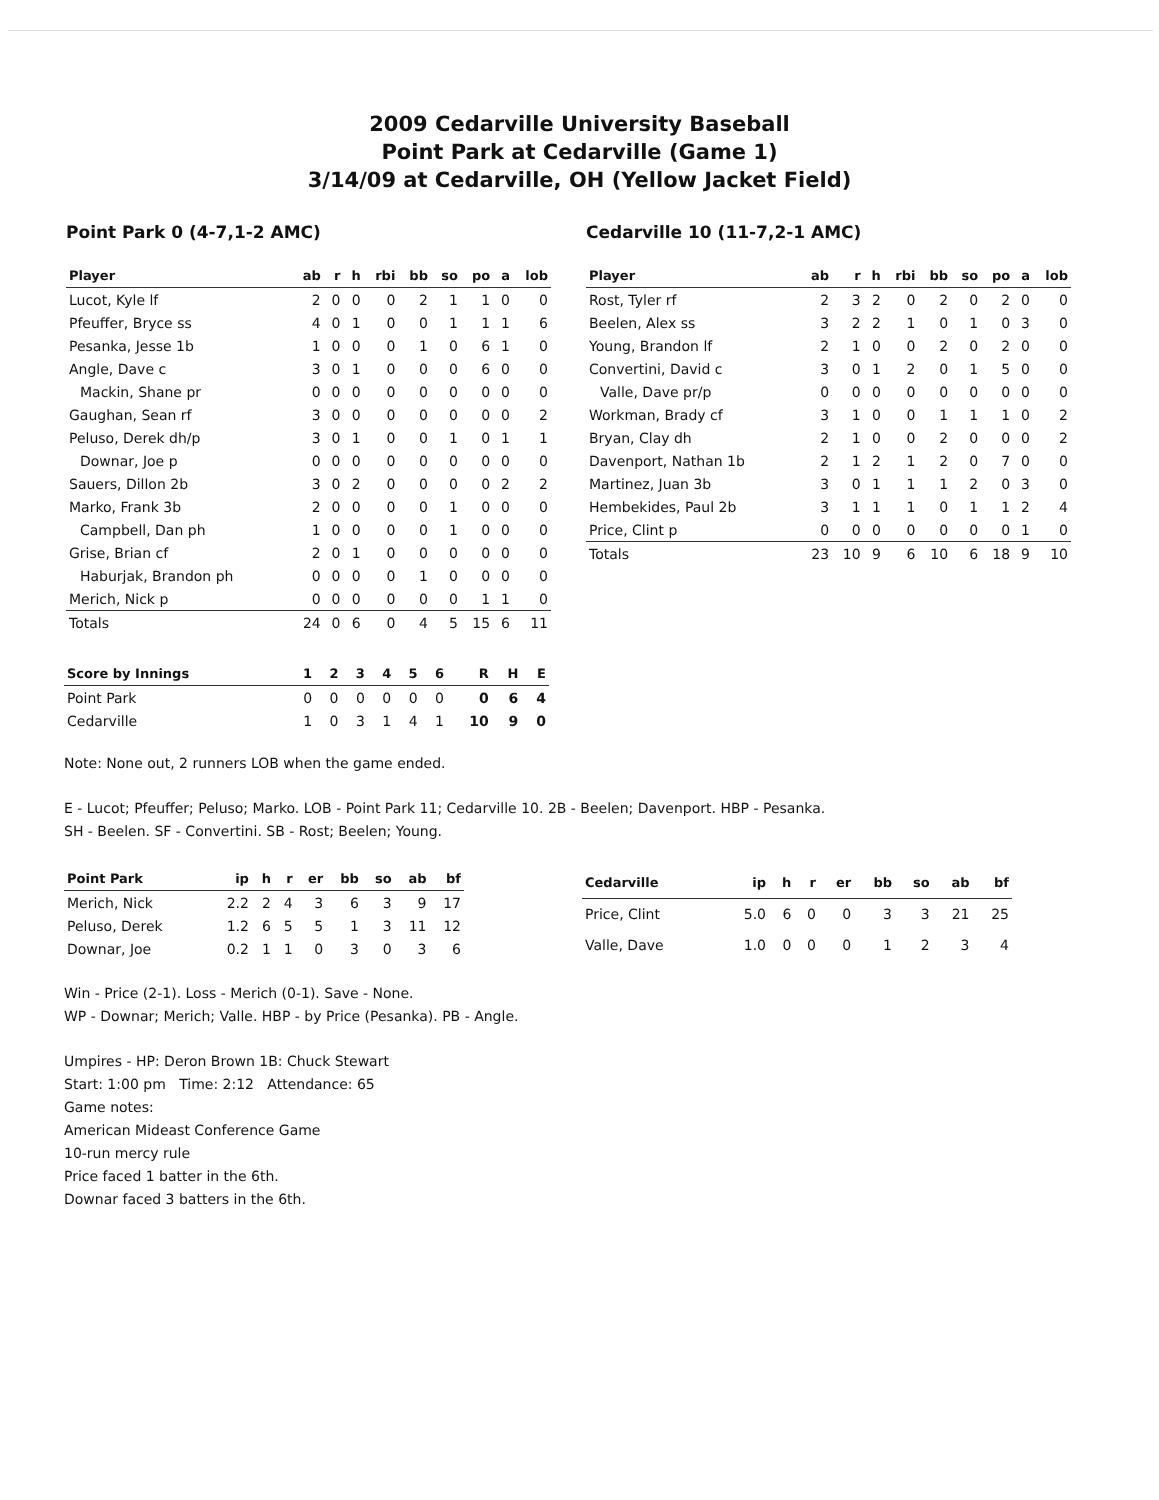2009 Cedarville University Baseball
Point Park at Cedarville (Game 1)
3/14/09 at Cedarville, OH (Yellow Jacket Field)
Point Park 0 (4-7,1-2 AMC)
| Player | ab | r | h | rbi | bb | so | po | a | lob |
| --- | --- | --- | --- | --- | --- | --- | --- | --- | --- |
| Lucot, Kyle lf | 2 | 0 | 0 | 0 | 2 | 1 | 1 | 0 | 0 |
| Pfeuffer, Bryce ss | 4 | 0 | 1 | 0 | 0 | 1 | 1 | 1 | 6 |
| Pesanka, Jesse 1b | 1 | 0 | 0 | 0 | 1 | 0 | 6 | 1 | 0 |
| Angle, Dave c | 3 | 0 | 1 | 0 | 0 | 0 | 6 | 0 | 0 |
| Mackin, Shane pr | 0 | 0 | 0 | 0 | 0 | 0 | 0 | 0 | 0 |
| Gaughan, Sean rf | 3 | 0 | 0 | 0 | 0 | 0 | 0 | 0 | 2 |
| Peluso, Derek dh/p | 3 | 0 | 1 | 0 | 0 | 1 | 0 | 1 | 1 |
| Downar, Joe p | 0 | 0 | 0 | 0 | 0 | 0 | 0 | 0 | 0 |
| Sauers, Dillon 2b | 3 | 0 | 2 | 0 | 0 | 0 | 0 | 2 | 2 |
| Marko, Frank 3b | 2 | 0 | 0 | 0 | 0 | 1 | 0 | 0 | 0 |
| Campbell, Dan ph | 1 | 0 | 0 | 0 | 0 | 1 | 0 | 0 | 0 |
| Grise, Brian cf | 2 | 0 | 1 | 0 | 0 | 0 | 0 | 0 | 0 |
| Haburjak, Brandon ph | 0 | 0 | 0 | 0 | 1 | 0 | 0 | 0 | 0 |
| Merich, Nick p | 0 | 0 | 0 | 0 | 0 | 0 | 1 | 1 | 0 |
| Totals | 24 | 0 | 6 | 0 | 4 | 5 | 15 | 6 | 11 |
Cedarville 10 (11-7,2-1 AMC)
| Player | ab | r | h | rbi | bb | so | po | a | lob |
| --- | --- | --- | --- | --- | --- | --- | --- | --- | --- |
| Rost, Tyler rf | 2 | 3 | 2 | 0 | 2 | 0 | 2 | 0 | 0 |
| Beelen, Alex ss | 3 | 2 | 2 | 1 | 0 | 1 | 0 | 3 | 0 |
| Young, Brandon lf | 2 | 1 | 0 | 0 | 2 | 0 | 2 | 0 | 0 |
| Convertini, David c | 3 | 0 | 1 | 2 | 0 | 1 | 5 | 0 | 0 |
| Valle, Dave pr/p | 0 | 0 | 0 | 0 | 0 | 0 | 0 | 0 | 0 |
| Workman, Brady cf | 3 | 1 | 0 | 0 | 1 | 1 | 1 | 0 | 2 |
| Bryan, Clay dh | 2 | 1 | 0 | 0 | 2 | 0 | 0 | 0 | 2 |
| Davenport, Nathan 1b | 2 | 1 | 2 | 1 | 2 | 0 | 7 | 0 | 0 |
| Martinez, Juan 3b | 3 | 0 | 1 | 1 | 1 | 2 | 0 | 3 | 0 |
| Hembekides, Paul 2b | 3 | 1 | 1 | 1 | 0 | 1 | 1 | 2 | 4 |
| Price, Clint p | 0 | 0 | 0 | 0 | 0 | 0 | 0 | 1 | 0 |
| Totals | 23 | 10 | 9 | 6 | 10 | 6 | 18 | 9 | 10 |
| Score by Innings | 1 | 2 | 3 | 4 | 5 | 6 | R | H | E |
| --- | --- | --- | --- | --- | --- | --- | --- | --- | --- |
| Point Park | 0 | 0 | 0 | 0 | 0 | 0 | 0 | 6 | 4 |
| Cedarville | 1 | 0 | 3 | 1 | 4 | 1 | 10 | 9 | 0 |
Note: None out, 2 runners LOB when the game ended.
E - Lucot; Pfeuffer; Peluso; Marko. LOB - Point Park 11; Cedarville 10. 2B - Beelen; Davenport. HBP - Pesanka.
SH - Beelen. SF - Convertini. SB - Rost; Beelen; Young.
| Point Park | ip | h | r | er | bb | so | ab | bf |
| --- | --- | --- | --- | --- | --- | --- | --- | --- |
| Merich, Nick | 2.2 | 2 | 4 | 3 | 6 | 3 | 9 | 17 |
| Peluso, Derek | 1.2 | 6 | 5 | 5 | 1 | 3 | 11 | 12 |
| Downar, Joe | 0.2 | 1 | 1 | 0 | 3 | 0 | 3 | 6 |
| Cedarville | ip | h | r | er | bb | so | ab | bf |
| --- | --- | --- | --- | --- | --- | --- | --- | --- |
| Price, Clint | 5.0 | 6 | 0 | 0 | 3 | 3 | 21 | 25 |
| Valle, Dave | 1.0 | 0 | 0 | 0 | 1 | 2 | 3 | 4 |
Win - Price (2-1). Loss - Merich (0-1). Save - None.
WP - Downar; Merich; Valle. HBP - by Price (Pesanka). PB - Angle.
Umpires - HP: Deron Brown 1B: Chuck Stewart
Start: 1:00 pm Time: 2:12 Attendance: 65
Game notes:
American Mideast Conference Game
10-run mercy rule
Price faced 1 batter in the 6th.
Downar faced 3 batters in the 6th.